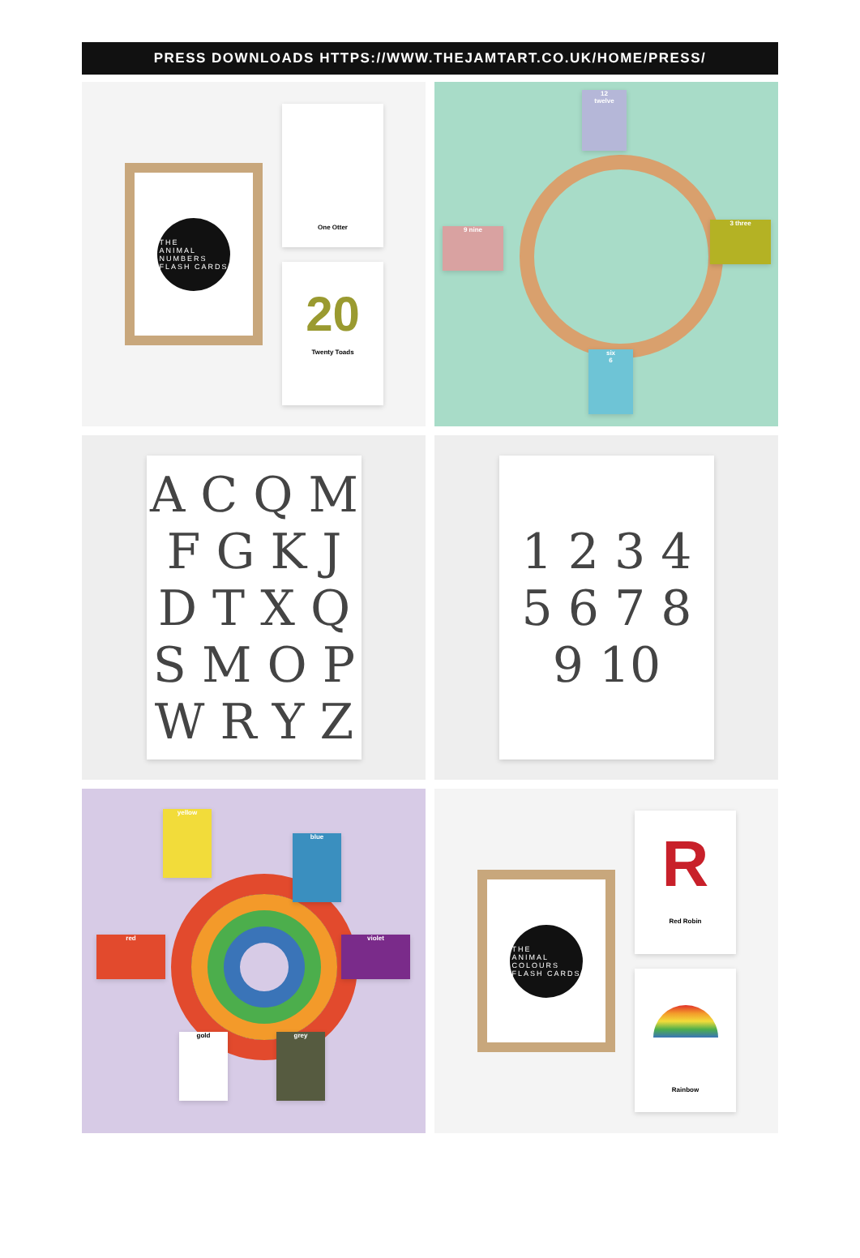PRESS DOWNLOADS HTTPS://WWW.THEJAMTART.CO.UK/HOME/PRESS/
THE
ANIMAL
NUMBERS
FLASH CARDS
One Otter
20
Twenty Toads
12
twelve
3 three
six
6
9 nine
A C Q M
F G K J
D T X Q
S M O P
W R Y Z
1 2 3 4
5 6 7 8
9 10
yellow
blue
red violet
gold grey
THE
ANIMAL
COLOURS
FLASH CARDS
R
Red Robin
Rainbow